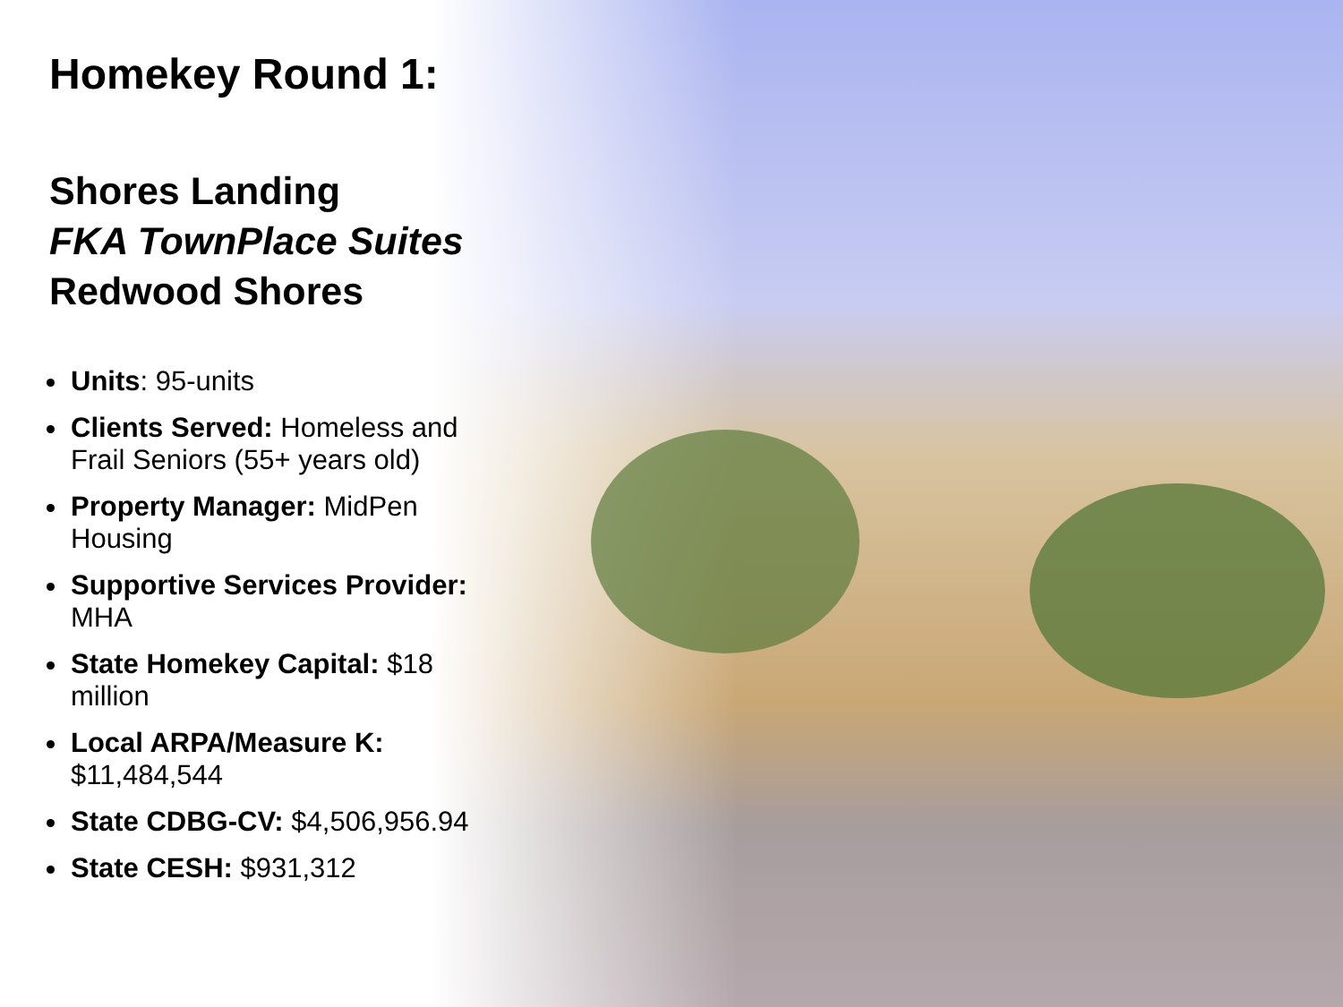Homekey Round 1:
Shores Landing
FKA TownPlace Suites
Redwood Shores
Units: 95-units
Clients Served: Homeless and Frail Seniors (55+ years old)
Property Manager: MidPen Housing
Supportive Services Provider: MHA
State Homekey Capital: $18 million
Local ARPA/Measure K: $11,484,544
State CDBG-CV: $4,506,956.94
State CESH: $931,312